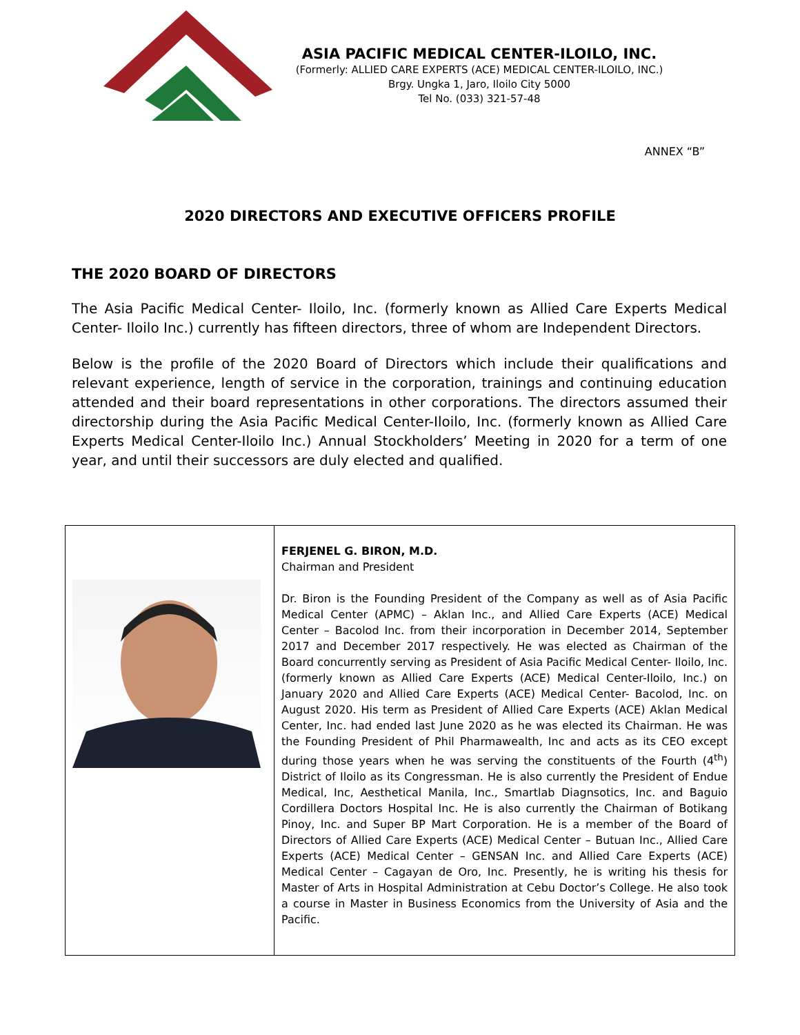ASIA PACIFIC MEDICAL CENTER-ILOILO, INC.
(Formerly: ALLIED CARE EXPERTS (ACE) MEDICAL CENTER-ILOILO, INC.)
Brgy. Ungka 1, Jaro, Iloilo City 5000
Tel No. (033) 321-57-48
ANNEX “B”
2020 DIRECTORS AND EXECUTIVE OFFICERS PROFILE
THE 2020 BOARD OF DIRECTORS
The Asia Pacific Medical Center- Iloilo, Inc. (formerly known as Allied Care Experts Medical Center- Iloilo Inc.) currently has fifteen directors, three of whom are Independent Directors.
Below is the profile of the 2020 Board of Directors which include their qualifications and relevant experience, length of service in the corporation, trainings and continuing education attended and their board representations in other corporations. The directors assumed their directorship during the Asia Pacific Medical Center-Iloilo, Inc. (formerly known as Allied Care Experts Medical Center-Iloilo Inc.) Annual Stockholders’ Meeting in 2020 for a term of one year, and until their successors are duly elected and qualified.
| | FERJENEL G. BIRON, M.D. Chairman and President Dr. Biron is the Founding President of the Company as well as of Asia Pacific Medical Center (APMC) – Aklan Inc., and Allied Care Experts (ACE) Medical Center – Bacolod Inc. from their incorporation in December 2014, September 2017 and December 2017 respectively. He was elected as Chairman of the Board concurrently serving as President of Asia Pacific Medical Center- Iloilo, Inc. (formerly known as Allied Care Experts (ACE) Medical Center-Iloilo, Inc.) on January 2020 and Allied Care Experts (ACE) Medical Center- Bacolod, Inc. on August 2020. His term as President of Allied Care Experts (ACE) Aklan Medical Center, Inc. had ended last June 2020 as he was elected its Chairman. He was the Founding President of Phil Pharmawealth, Inc and acts as its CEO except during those years when he was serving the constituents of the Fourth (4<sup>th</sup>) District of Iloilo as its Congressman. He is also currently the President of Endue Medical, Inc, Aesthetical Manila, Inc., Smartlab Diagnsotics, Inc. and Baguio Cordillera Doctors Hospital Inc. He is also currently the Chairman of Botikang Pinoy, Inc. and Super BP Mart Corporation. He is a member of the Board of Directors of Allied Care Experts (ACE) Medical Center – Butuan Inc., Allied Care Experts (ACE) Medical Center – GENSAN Inc. and Allied Care Experts (ACE) Medical Center – Cagayan de Oro, Inc. Presently, he is writing his thesis for Master of Arts in Hospital Administration at Cebu Doctor’s College. He also took a course in Master in Business Economics from the University of Asia and the Pacific. |